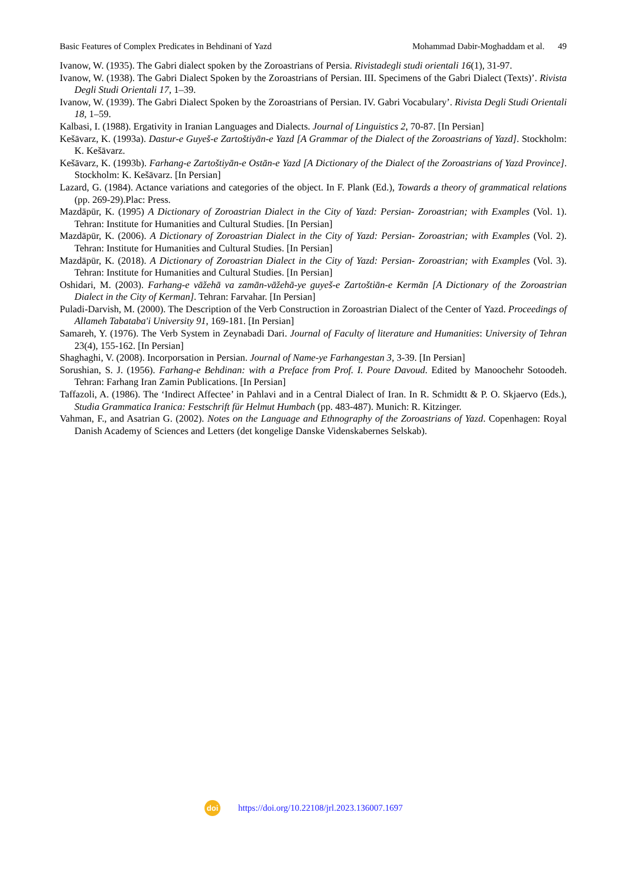Basic Features of Complex Predicates in Behdinani of Yazd Mohammad Dabir-Moghaddam et al. 49
Ivanow, W. (1935). The Gabri dialect spoken by the Zoroastrians of Persia. Rivistadegli studi orientali 16(1), 31-97.
Ivanow, W. (1938). The Gabri Dialect Spoken by the Zoroastrians of Persian. III. Specimens of the Gabri Dialect (Texts)’. Rivista Degli Studi Orientali 17, 1–39.
Ivanow, W. (1939). The Gabri Dialect Spoken by the Zoroastrians of Persian. IV. Gabri Vocabulary’. Rivista Degli Studi Orientali 18, 1–59.
Kalbasi, I. (1988). Ergativity in Iranian Languages and Dialects. Journal of Linguistics 2, 70-87. [In Persian]
Kešāvarz, K. (1993a). Dastur-e Guyeš-e Zartoštiyān-e Yazd [A Grammar of the Dialect of the Zoroastrians of Yazd]. Stockholm: K. Kešāvarz.
Kešāvarz, K. (1993b). Farhang-e Zartoštiyān-e Ostān-e Yazd [A Dictionary of the Dialect of the Zoroastrians of Yazd Province]. Stockholm: K. Kešāvarz. [In Persian]
Lazard, G. (1984). Actance variations and categories of the object. In F. Plank (Ed.), Towards a theory of grammatical relations (pp. 269-29).Plac: Press.
Mazdāpūr, K. (1995) A Dictionary of Zoroastrian Dialect in the City of Yazd: Persian- Zoroastrian; with Examples (Vol. 1). Tehran: Institute for Humanities and Cultural Studies. [In Persian]
Mazdāpūr, K. (2006). A Dictionary of Zoroastrian Dialect in the City of Yazd: Persian- Zoroastrian; with Examples (Vol. 2). Tehran: Institute for Humanities and Cultural Studies. [In Persian]
Mazdāpūr, K. (2018). A Dictionary of Zoroastrian Dialect in the City of Yazd: Persian- Zoroastrian; with Examples (Vol. 3). Tehran: Institute for Humanities and Cultural Studies. [In Persian]
Oshidari, M. (2003). Farhang-e vāžehā va zamān-vāžehā-ye guyeš-e Zartoštiān-e Kermān [A Dictionary of the Zoroastrian Dialect in the City of Kerman]. Tehran: Farvahar. [In Persian]
Puladi-Darvish, M. (2000). The Description of the Verb Construction in Zoroastrian Dialect of the Center of Yazd. Proceedings of Allameh Tabataba'i University 91, 169-181. [In Persian]
Samareh, Y. (1976). The Verb System in Zeynabadi Dari. Journal of Faculty of literature and Humanities: University of Tehran 23(4), 155-162. [In Persian]
Shaghaghi, V. (2008). Incorporsation in Persian. Journal of Name-ye Farhangestan 3, 3-39. [In Persian]
Sorushian, S. J. (1956). Farhang-e Behdinan: with a Preface from Prof. I. Poure Davoud. Edited by Manoochehr Sotoodeh. Tehran: Farhang Iran Zamin Publications. [In Persian]
Taffazoli, A. (1986). The ‘Indirect Affectee’ in Pahlavi and in a Central Dialect of Iran. In R. Schmidtt & P. O. Skjaervo (Eds.), Studia Grammatica Iranica: Festschrift für Helmut Humbach (pp. 483-487). Munich: R. Kitzinger.
Vahman, F., and Asatrian G. (2002). Notes on the Language and Ethnography of the Zoroastrians of Yazd. Copenhagen: Royal Danish Academy of Sciences and Letters (det kongelige Danske Videnskabernes Selskab).
doi
https://doi.org/10.22108/jrl.2023.136007.1697